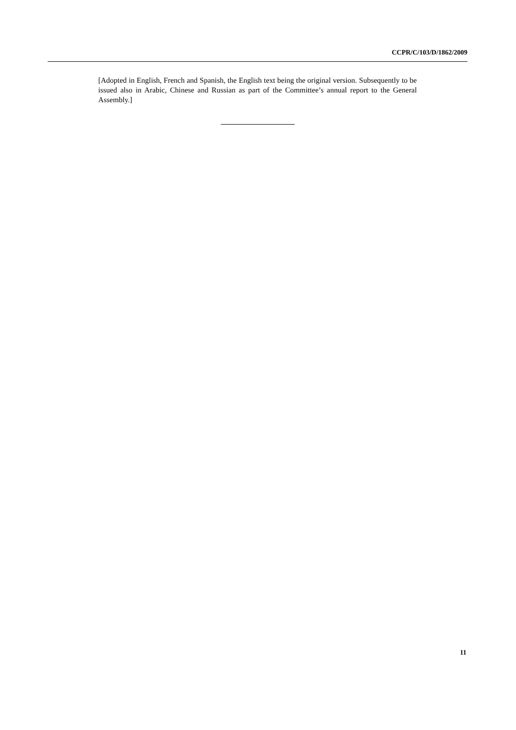CCPR/C/103/D/1862/2009
[Adopted in English, French and Spanish, the English text being the original version. Subsequently to be issued also in Arabic, Chinese and Russian as part of the Committee’s annual report to the General Assembly.]
11